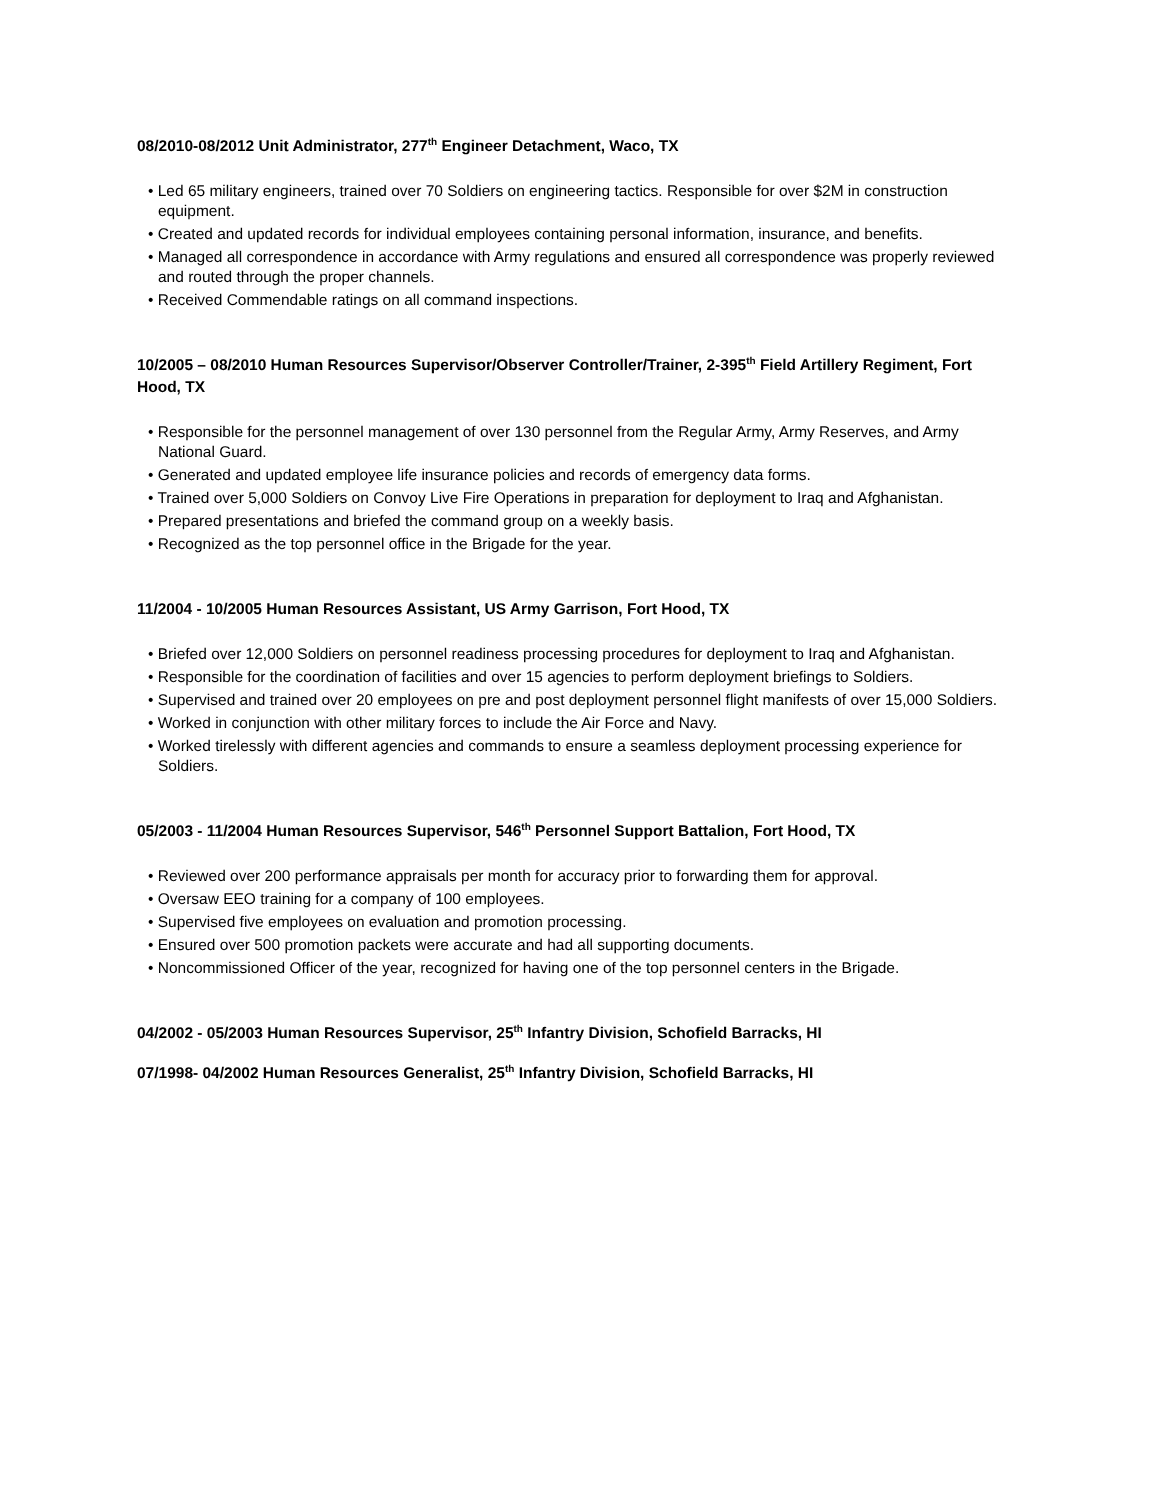08/2010-08/2012 Unit Administrator, 277<sup>th</sup> Engineer Detachment, Waco, TX
• Led 65 military engineers, trained over 70 Soldiers on engineering tactics. Responsible for over $2M in construction equipment.
• Created and updated records for individual employees containing personal information, insurance, and benefits.
• Managed all correspondence in accordance with Army regulations and ensured all correspondence was properly reviewed and routed through the proper channels.
• Received Commendable ratings on all command inspections.
10/2005 – 08/2010 Human Resources Supervisor/Observer Controller/Trainer, 2-395<sup>th</sup> Field Artillery Regiment, Fort Hood, TX
• Responsible for the personnel management of over 130 personnel from the Regular Army, Army Reserves, and Army National Guard.
• Generated and updated employee life insurance policies and records of emergency data forms.
• Trained over 5,000 Soldiers on Convoy Live Fire Operations in preparation for deployment to Iraq and Afghanistan.
• Prepared presentations and briefed the command group on a weekly basis.
• Recognized as the top personnel office in the Brigade for the year.
11/2004 - 10/2005 Human Resources Assistant, US Army Garrison, Fort Hood, TX
• Briefed over 12,000 Soldiers on personnel readiness processing procedures for deployment to Iraq and Afghanistan.
• Responsible for the coordination of facilities and over 15 agencies to perform deployment briefings to Soldiers.
• Supervised and trained over 20 employees on pre and post deployment personnel flight manifests of over 15,000 Soldiers.
• Worked in conjunction with other military forces to include the Air Force and Navy.
• Worked tirelessly with different agencies and commands to ensure a seamless deployment processing experience for Soldiers.
05/2003 - 11/2004 Human Resources Supervisor, 546<sup>th</sup> Personnel Support Battalion, Fort Hood, TX
• Reviewed over 200 performance appraisals per month for accuracy prior to forwarding them for approval.
• Oversaw EEO training for a company of 100 employees.
• Supervised five employees on evaluation and promotion processing.
• Ensured over 500 promotion packets were accurate and had all supporting documents.
• Noncommissioned Officer of the year, recognized for having one of the top personnel centers in the Brigade.
04/2002 - 05/2003 Human Resources Supervisor, 25<sup>th</sup> Infantry Division, Schofield Barracks, HI
07/1998- 04/2002 Human Resources Generalist, 25<sup>th</sup> Infantry Division, Schofield Barracks, HI